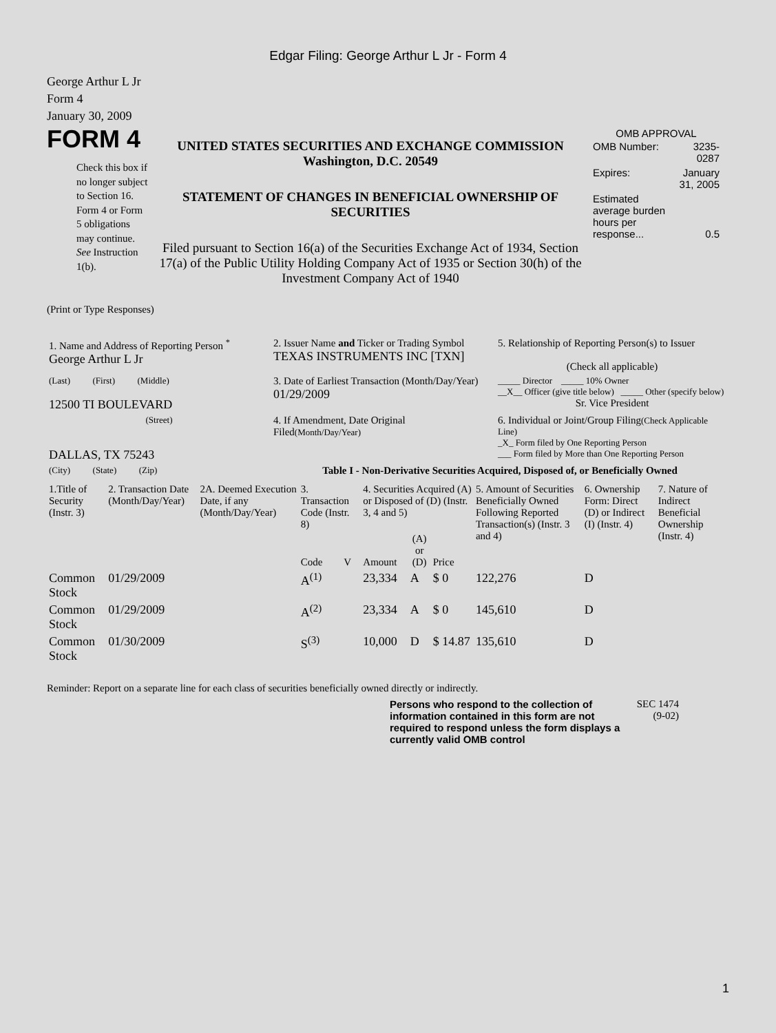Edgar Filing: George Arthur L Jr - Form 4
George Arthur L Jr
Form 4
January 30, 2009
FORM 4
Check this box if no longer subject to Section 16. Form 4 or Form 5 obligations may continue. See Instruction 1(b).
UNITED STATES SECURITIES AND EXCHANGE COMMISSION
Washington, D.C. 20549
STATEMENT OF CHANGES IN BENEFICIAL OWNERSHIP OF SECURITIES
Filed pursuant to Section 16(a) of the Securities Exchange Act of 1934, Section 17(a) of the Public Utility Holding Company Act of 1935 or Section 30(h) of the Investment Company Act of 1940
OMB APPROVAL
| OMB Number: | 3235-0287 |
| Expires: | January 31, 2005 |
| Estimated average burden hours per response... | 0.5 |
(Print or Type Responses)
| 1. Name and Address of Reporting Person <sup>*</sup> George Arthur L Jr | 2. Issuer Name and Ticker or Trading Symbol TEXAS INSTRUMENTS INC [TXN] | 5. Relationship of Reporting Person(s) to Issuer (Check all applicable) |
| (Last) (First) (Middle) 12500 TI BOULEVARD | 3. Date of Earliest Transaction (Month/Day/Year) 01/29/2009 | _____ Director _____ 10% Owner __X__ Officer (give title below) _____ Other (specify below) Sr. Vice President |
| (Street) DALLAS, TX 75243 | 4. If Amendment, Date Original Filed (Month/Day/Year) | 6. Individual or Joint/Group Filing (Check Applicable Line) _X_ Form filed by One Reporting Person ___ Form filed by More than One Reporting Person |
| (City) (State) (Zip) | Table I - Non-Derivative Securities Acquired, Disposed of, or Beneficially Owned | |
| 1.Title of Security (Instr. 3) | 2. Transaction Date (Month/Day/Year) | 2A. Deemed Execution Date, if any (Month/Day/Year) | 3. Transaction Code (Instr. 8) | | 4. Securities Acquired (A) or Disposed of (D) (Instr. 3, 4 and 5) | | | 5. Amount of Securities Beneficially Owned Following Reported Transaction(s) (Instr. 3 and 4) | 6. Ownership Form: Direct (D) or Indirect (I) (Instr. 4) | 7. Nature of Indirect Beneficial Ownership (Instr. 4) |
| --- | --- | --- | --- | --- | --- | --- | --- | --- | --- | --- |
| | | | Code | V | Amount | (A) or (D) | Price | | | |
| Common Stock | 01/29/2009 | | A<sup>(1)</sup> | | 23,334 | A | $ 0 | 122,276 | D | |
| Common Stock | 01/29/2009 | | A<sup>(2)</sup> | | 23,334 | A | $ 0 | 145,610 | D | |
| Common Stock | 01/30/2009 | | S<sup>(3)</sup> | | 10,000 | D | $ 14.87 | 135,610 | D | |
Reminder: Report on a separate line for each class of securities beneficially owned directly or indirectly.
Persons who respond to the collection of information contained in this form are not required to respond unless the form displays a currently valid OMB control
SEC 1474
(9-02)
1